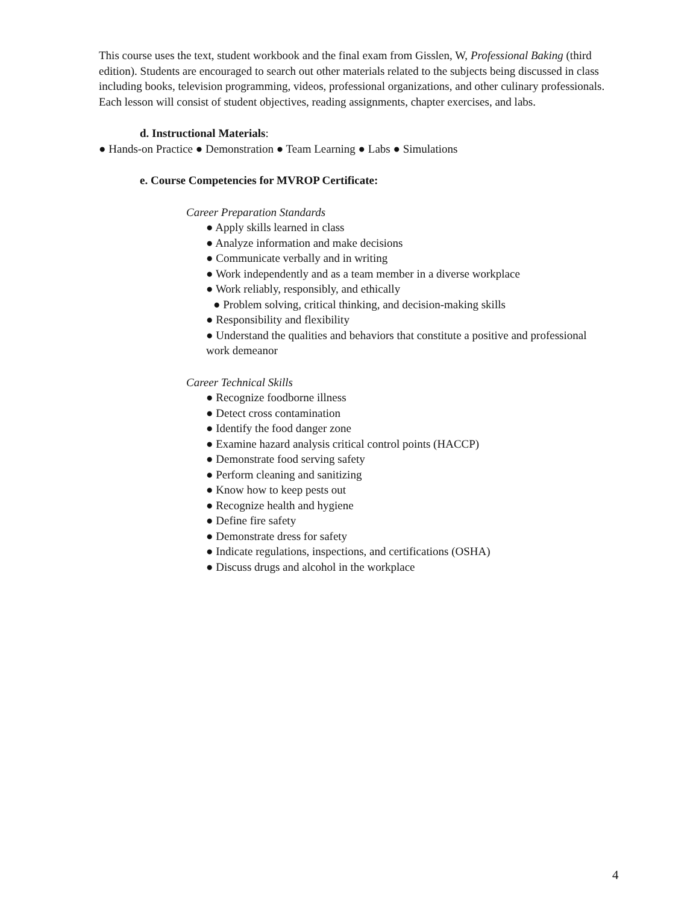This course uses the text, student workbook and the final exam from Gisslen, W, Professional Baking (third edition). Students are encouraged to search out other materials related to the subjects being discussed in class including books, television programming, videos, professional organizations, and other culinary professionals. Each lesson will consist of student objectives, reading assignments, chapter exercises, and labs.
d. Instructional Materials:
● Hands-on Practice ● Demonstration ● Team Learning ● Labs ● Simulations
e. Course Competencies for MVROP Certificate:
Career Preparation Standards
● Apply skills learned in class
● Analyze information and make decisions
● Communicate verbally and in writing
● Work independently and as a team member in a diverse workplace
● Work reliably, responsibly, and ethically
● Problem solving, critical thinking, and decision-making skills
● Responsibility and flexibility
● Understand the qualities and behaviors that constitute a positive and professional work demeanor
Career Technical Skills
● Recognize foodborne illness
● Detect cross contamination
● Identify the food danger zone
● Examine hazard analysis critical control points (HACCP)
● Demonstrate food serving safety
● Perform cleaning and sanitizing
● Know how to keep pests out
● Recognize health and hygiene
● Define fire safety
● Demonstrate dress for safety
● Indicate regulations, inspections, and certifications (OSHA)
● Discuss drugs and alcohol in the workplace
4